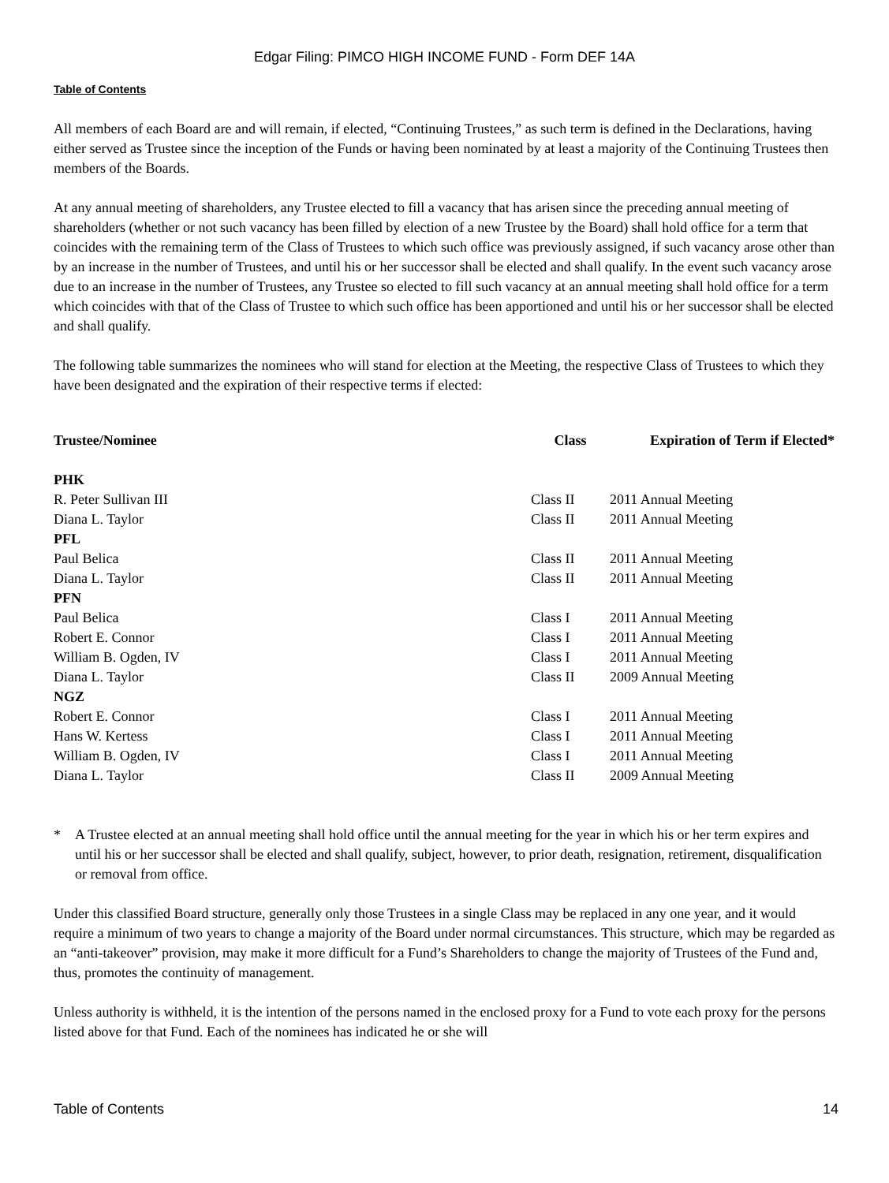Edgar Filing: PIMCO HIGH INCOME FUND - Form DEF 14A
Table of Contents
All members of each Board are and will remain, if elected, “Continuing Trustees,” as such term is defined in the Declarations, having either served as Trustee since the inception of the Funds or having been nominated by at least a majority of the Continuing Trustees then members of the Boards.
At any annual meeting of shareholders, any Trustee elected to fill a vacancy that has arisen since the preceding annual meeting of shareholders (whether or not such vacancy has been filled by election of a new Trustee by the Board) shall hold office for a term that coincides with the remaining term of the Class of Trustees to which such office was previously assigned, if such vacancy arose other than by an increase in the number of Trustees, and until his or her successor shall be elected and shall qualify. In the event such vacancy arose due to an increase in the number of Trustees, any Trustee so elected to fill such vacancy at an annual meeting shall hold office for a term which coincides with that of the Class of Trustee to which such office has been apportioned and until his or her successor shall be elected and shall qualify.
The following table summarizes the nominees who will stand for election at the Meeting, the respective Class of Trustees to which they have been designated and the expiration of their respective terms if elected:
| Trustee/Nominee | Class | Expiration of Term if Elected* |
| --- | --- | --- |
| PHK | | |
| R. Peter Sullivan III | Class II | 2011 Annual Meeting |
| Diana L. Taylor | Class II | 2011 Annual Meeting |
| PFL | | |
| Paul Belica | Class II | 2011 Annual Meeting |
| Diana L. Taylor | Class II | 2011 Annual Meeting |
| PFN | | |
| Paul Belica | Class I | 2011 Annual Meeting |
| Robert E. Connor | Class I | 2011 Annual Meeting |
| William B. Ogden, IV | Class I | 2011 Annual Meeting |
| Diana L. Taylor | Class II | 2009 Annual Meeting |
| NGZ | | |
| Robert E. Connor | Class I | 2011 Annual Meeting |
| Hans W. Kertess | Class I | 2011 Annual Meeting |
| William B. Ogden, IV | Class I | 2011 Annual Meeting |
| Diana L. Taylor | Class II | 2009 Annual Meeting |
* A Trustee elected at an annual meeting shall hold office until the annual meeting for the year in which his or her term expires and until his or her successor shall be elected and shall qualify, subject, however, to prior death, resignation, retirement, disqualification or removal from office.
Under this classified Board structure, generally only those Trustees in a single Class may be replaced in any one year, and it would require a minimum of two years to change a majority of the Board under normal circumstances. This structure, which may be regarded as an “anti-takeover” provision, may make it more difficult for a Fund’s Shareholders to change the majority of Trustees of the Fund and, thus, promotes the continuity of management.
Unless authority is withheld, it is the intention of the persons named in the enclosed proxy for a Fund to vote each proxy for the persons listed above for that Fund. Each of the nominees has indicated he or she will
Table of Contents 14